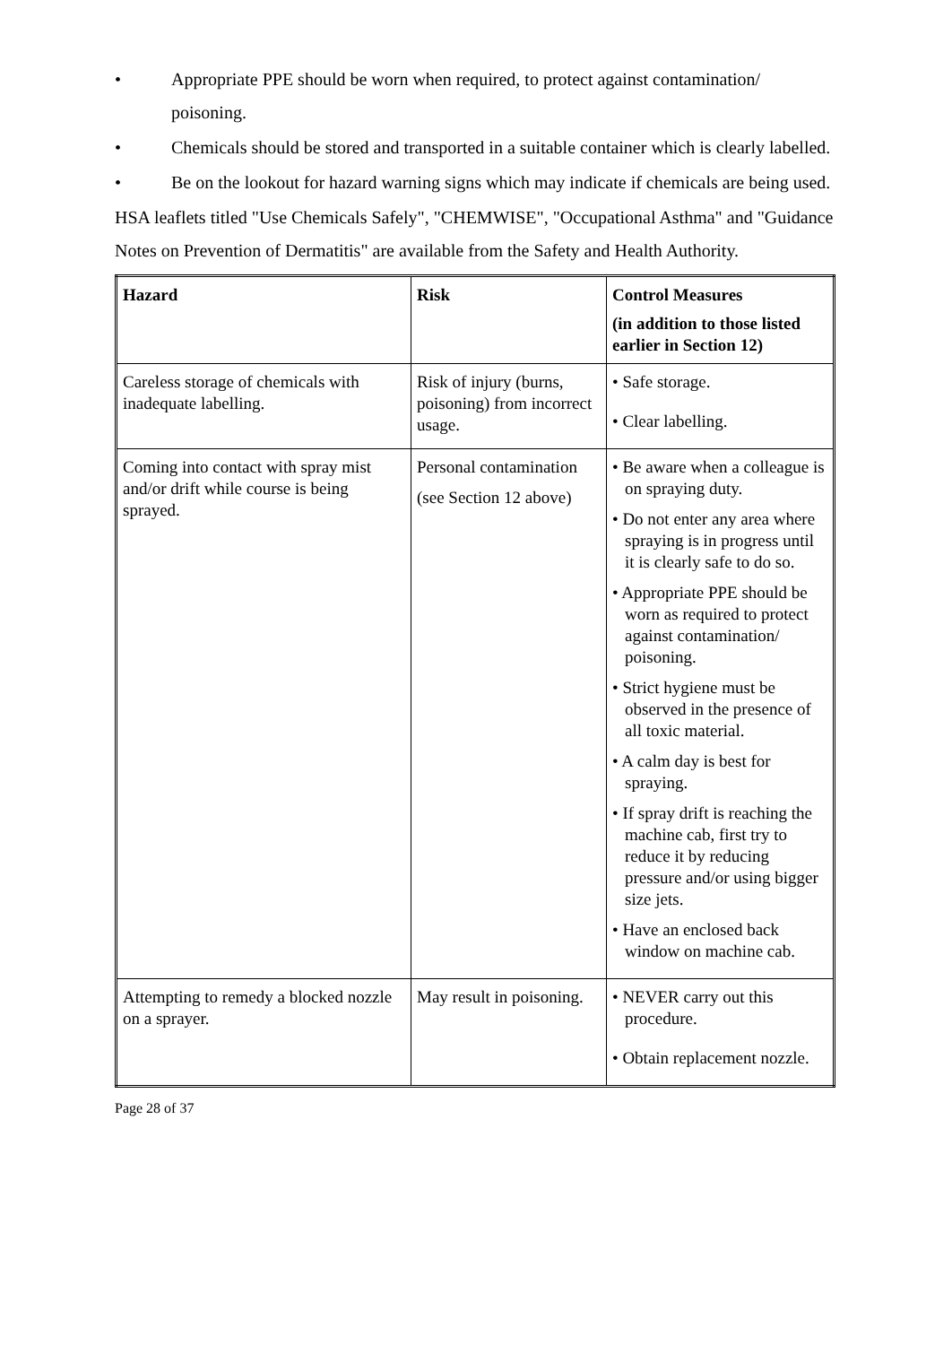• Appropriate PPE should be worn when required, to protect against contamination/ poisoning.
• Chemicals should be stored and transported in a suitable container which is clearly labelled.
• Be on the lookout for hazard warning signs which may indicate if chemicals are being used.
HSA leaflets titled "Use Chemicals Safely", "CHEMWISE", "Occupational Asthma" and "Guidance Notes on Prevention of Dermatitis" are available from the Safety and Health Authority.
| Hazard | Risk | Control Measures (in addition to those listed earlier in Section 12) |
| --- | --- | --- |
| Careless storage of chemicals with inadequate labelling. | Risk of injury (burns, poisoning) from incorrect usage. | • Safe storage. • Clear labelling. |
| Coming into contact with spray mist and/or drift while course is being sprayed. | Personal contamination (see Section 12 above) | • Be aware when a colleague is on spraying duty. • Do not enter any area where spraying is in progress until it is clearly safe to do so. • Appropriate PPE should be worn as required to protect against contamination/ poisoning. • Strict hygiene must be observed in the presence of all toxic material. • A calm day is best for spraying. • If spray drift is reaching the machine cab, first try to reduce it by reducing pressure and/or using bigger size jets. • Have an enclosed back window on machine cab. |
| Attempting to remedy a blocked nozzle on a sprayer. | May result in poisoning. | • NEVER carry out this procedure. • Obtain replacement nozzle. |
Page 28 of 37